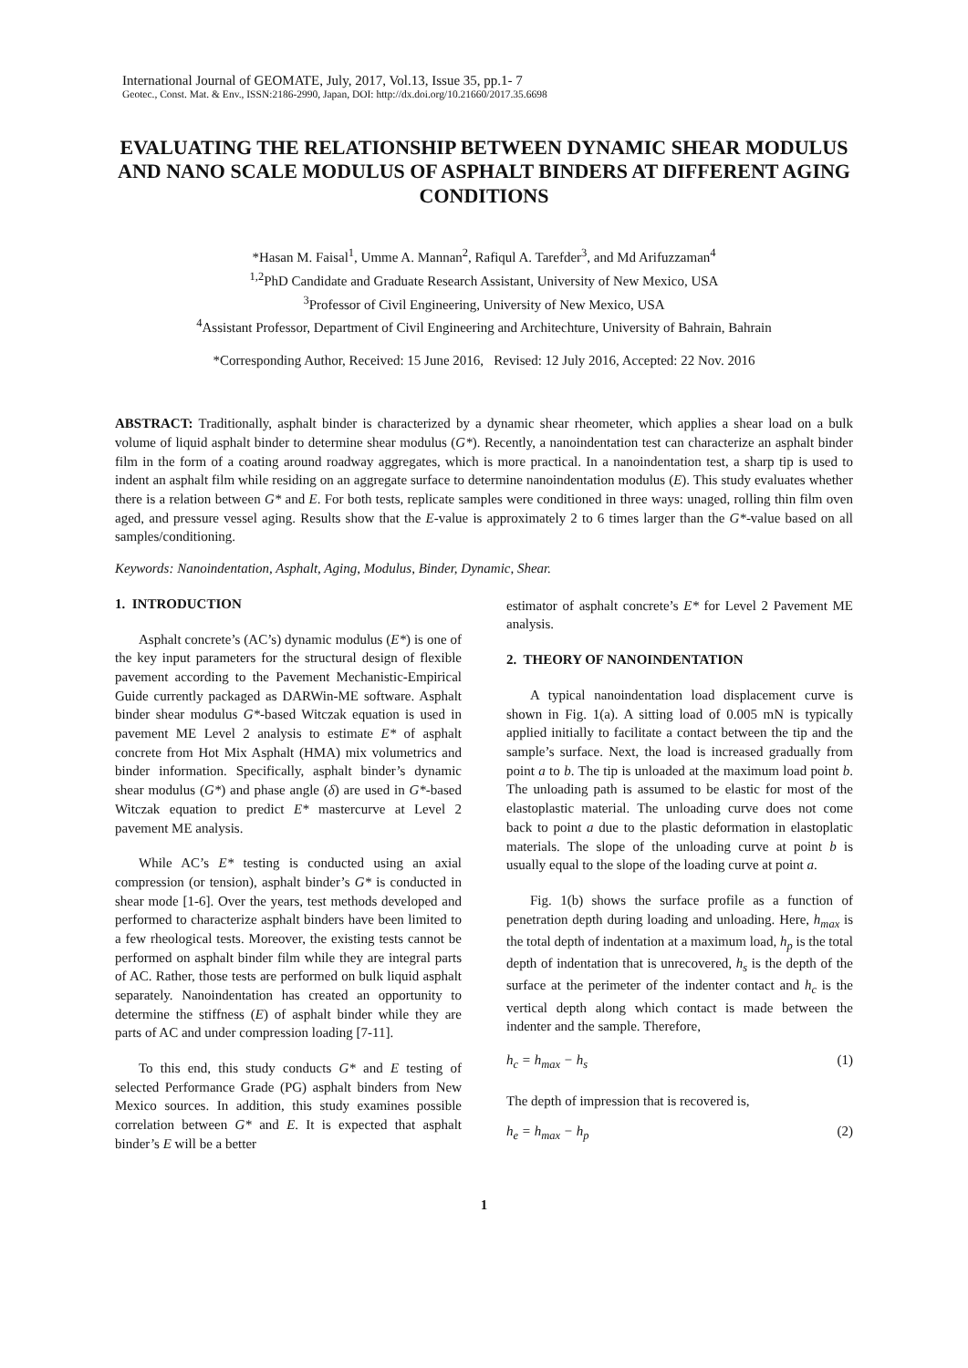International Journal of GEOMATE, July, 2017, Vol.13, Issue 35, pp.1- 7
Geotec., Const. Mat. & Env., ISSN:2186-2990, Japan, DOI: http://dx.doi.org/10.21660/2017.35.6698
EVALUATING THE RELATIONSHIP BETWEEN DYNAMIC SHEAR MODULUS AND NANO SCALE MODULUS OF ASPHALT BINDERS AT DIFFERENT AGING CONDITIONS
*Hasan M. Faisal<sup>1</sup>, Umme A. Mannan<sup>2</sup>, Rafiqul A. Tarefder<sup>3</sup>, and Md Arifuzzaman<sup>4</sup>
<sup>1,2</sup>PhD Candidate and Graduate Research Assistant, University of New Mexico, USA
<sup>3</sup> Professor of Civil Engineering, University of New Mexico, USA
<sup>4</sup> Assistant Professor, Department of Civil Engineering and Architechture, University of Bahrain, Bahrain
*Corresponding Author, Received: 15 June 2016, Revised: 12 July 2016, Accepted: 22 Nov. 2016
ABSTRACT: Traditionally, asphalt binder is characterized by a dynamic shear rheometer, which applies a shear load on a bulk volume of liquid asphalt binder to determine shear modulus (G*). Recently, a nanoindentation test can characterize an asphalt binder film in the form of a coating around roadway aggregates, which is more practical. In a nanoindentation test, a sharp tip is used to indent an asphalt film while residing on an aggregate surface to determine nanoindentation modulus (E). This study evaluates whether there is a relation between G* and E. For both tests, replicate samples were conditioned in three ways: unaged, rolling thin film oven aged, and pressure vessel aging. Results show that the E-value is approximately 2 to 6 times larger than the G*-value based on all samples/conditioning.
Keywords: Nanoindentation, Asphalt, Aging, Modulus, Binder, Dynamic, Shear.
1. INTRODUCTION
Asphalt concrete’s (AC’s) dynamic modulus (E*) is one of the key input parameters for the structural design of flexible pavement according to the Pavement Mechanistic-Empirical Guide currently packaged as DARWin-ME software. Asphalt binder shear modulus G*-based Witczak equation is used in pavement ME Level 2 analysis to estimate E* of asphalt concrete from Hot Mix Asphalt (HMA) mix volumetrics and binder information. Specifically, asphalt binder’s dynamic shear modulus (G*) and phase angle (δ) are used in G*-based Witczak equation to predict E* mastercurve at Level 2 pavement ME analysis.
While AC’s E* testing is conducted using an axial compression (or tension), asphalt binder’s G* is conducted in shear mode [1-6]. Over the years, test methods developed and performed to characterize asphalt binders have been limited to a few rheological tests. Moreover, the existing tests cannot be performed on asphalt binder film while they are integral parts of AC. Rather, those tests are performed on bulk liquid asphalt separately. Nanoindentation has created an opportunity to determine the stiffness (E) of asphalt binder while they are parts of AC and under compression loading [7-11].
To this end, this study conducts G* and E testing of selected Performance Grade (PG) asphalt binders from New Mexico sources. In addition, this study examines possible correlation between G* and E. It is expected that asphalt binder’s E will be a better
estimator of asphalt concrete’s E* for Level 2 Pavement ME analysis.
2. THEORY OF NANOINDENTATION
A typical nanoindentation load displacement curve is shown in Fig. 1(a). A sitting load of 0.005 mN is typically applied initially to facilitate a contact between the tip and the sample’s surface. Next, the load is increased gradually from point a to b. The tip is unloaded at the maximum load point b. The unloading path is assumed to be elastic for most of the elastoplastic material. The unloading curve does not come back to point a due to the plastic deformation in elastoplatic materials. The slope of the unloading curve at point b is usually equal to the slope of the loading curve at point a.
Fig. 1(b) shows the surface profile as a function of penetration depth during loading and unloading. Here, h<sub>max</sub> is the total depth of indentation at a maximum load, h<sub>p</sub> is the total depth of indentation that is unrecovered, h<sub>s</sub> is the depth of the surface at the perimeter of the indenter contact and h<sub>c</sub> is the vertical depth along which contact is made between the indenter and the sample. Therefore,
h<sub>c</sub> = h<sub>max</sub> − h<sub>s</sub> (1)
The depth of impression that is recovered is,
h<sub>e</sub> = h<sub>max</sub> − h<sub>p</sub> (2)
1